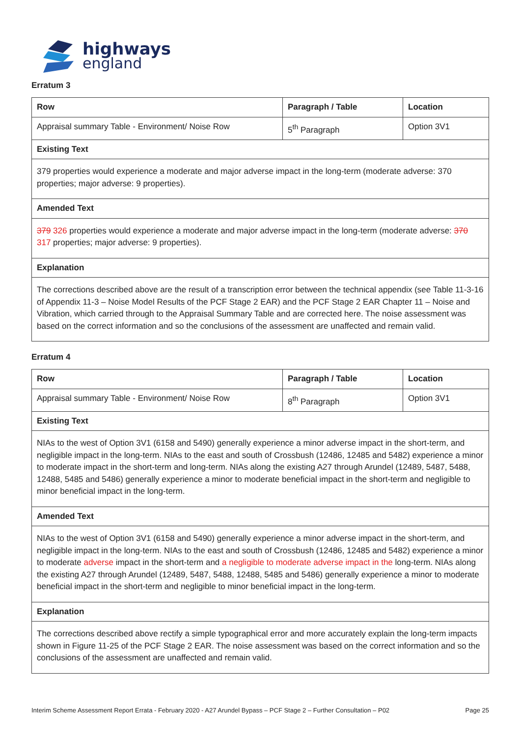highways
england
Erratum 3
| Row | Paragraph / Table | Location |
| --- | --- | --- |
| Appraisal summary Table - Environment/ Noise Row | 5<sup>th</sup> Paragraph | Option 3V1 |
| Existing Text | | |
| 379 properties would experience a moderate and major adverse impact in the long-term (moderate adverse: 370 properties; major adverse: 9 properties). | | |
| Amended Text | | |
| 379 326 properties would experience a moderate and major adverse impact in the long-term (moderate adverse: 370 317 properties; major adverse: 9 properties). | | |
| Explanation | | |
| The corrections described above are the result of a transcription error between the technical appendix (see Table 11-3-16 of Appendix 11-3 – Noise Model Results of the PCF Stage 2 EAR) and the PCF Stage 2 EAR Chapter 11 – Noise and Vibration, which carried through to the Appraisal Summary Table and are corrected here. The noise assessment was based on the correct information and so the conclusions of the assessment are unaffected and remain valid. | | |
Erratum 4
| Row | Paragraph / Table | Location |
| --- | --- | --- |
| Appraisal summary Table - Environment/ Noise Row | 8<sup>th</sup> Paragraph | Option 3V1 |
| Existing Text | | |
| NIAs to the west of Option 3V1 (6158 and 5490) generally experience a minor adverse impact in the short-term, and negligible impact in the long-term. NIAs to the east and south of Crossbush (12486, 12485 and 5482) experience a minor to moderate impact in the short-term and long-term. NIAs along the existing A27 through Arundel (12489, 5487, 5488, 12488, 5485 and 5486) generally experience a minor to moderate beneficial impact in the short-term and negligible to minor beneficial impact in the long-term. | | |
| Amended Text | | |
| NIAs to the west of Option 3V1 (6158 and 5490) generally experience a minor adverse impact in the short-term, and negligible impact in the long-term. NIAs to the east and south of Crossbush (12486, 12485 and 5482) experience a minor to moderate adverse impact in the short-term and a negligible to moderate adverse impact in the long-term. NIAs along the existing A27 through Arundel (12489, 5487, 5488, 12488, 5485 and 5486) generally experience a minor to moderate beneficial impact in the short-term and negligible to minor beneficial impact in the long-term. | | |
| Explanation | | |
| The corrections described above rectify a simple typographical error and more accurately explain the long-term impacts shown in Figure 11-25 of the PCF Stage 2 EAR. The noise assessment was based on the correct information and so the conclusions of the assessment are unaffected and remain valid. | | |
Interim Scheme Assessment Report Errata - February 2020 - A27 Arundel Bypass – PCF Stage 2 – Further Consultation – P02 Page 25